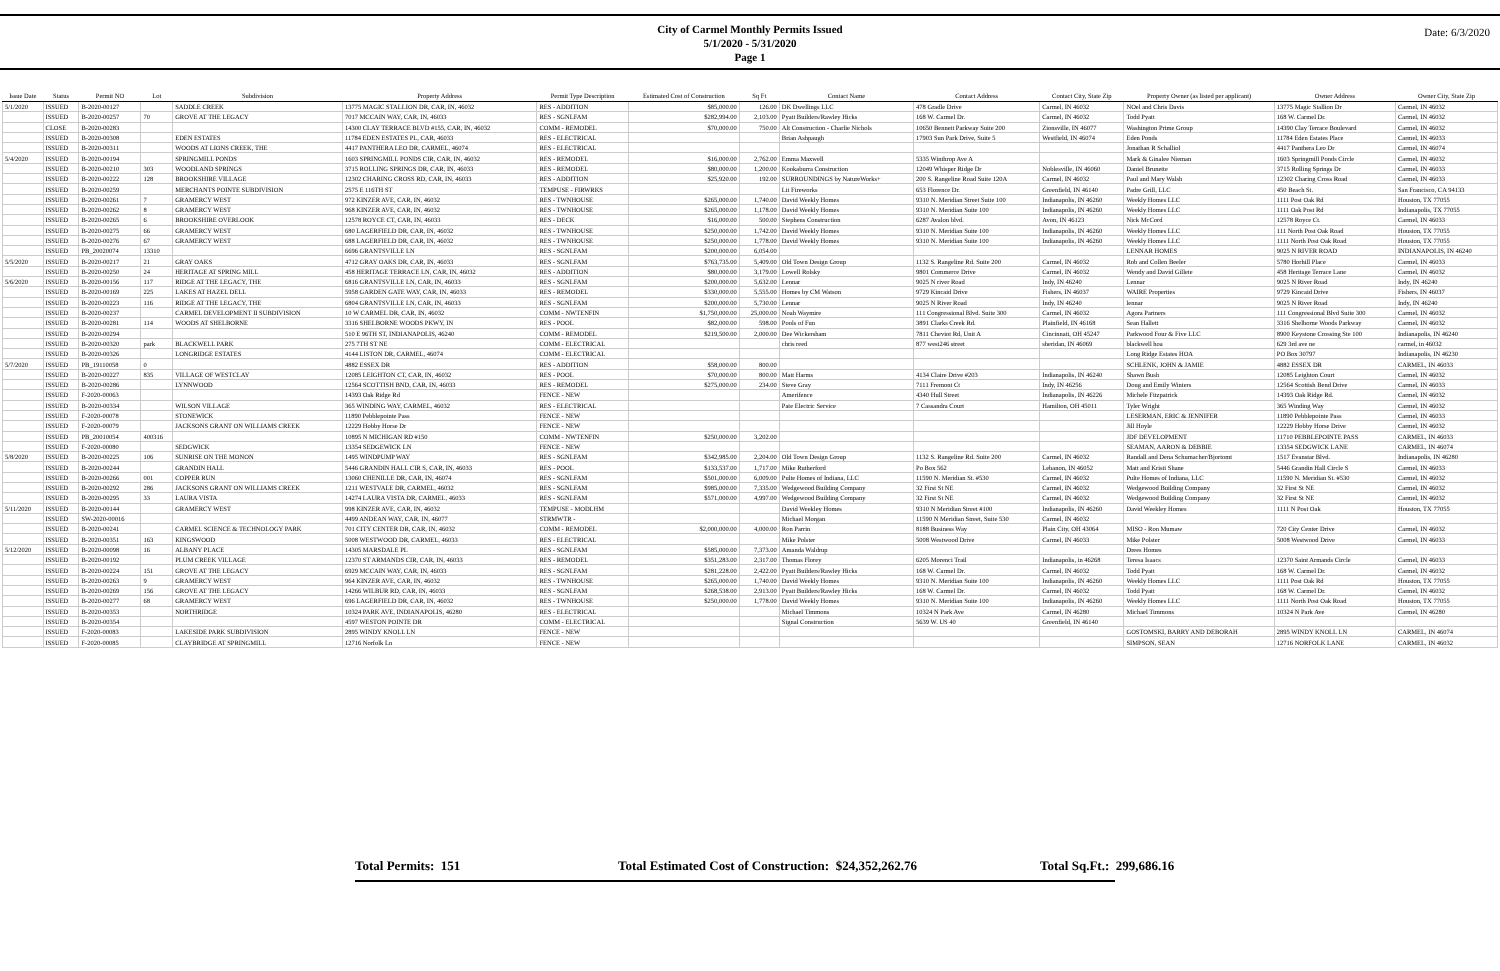City of Carmel Monthly Permits Issued
5/1/2020 - 5/31/2020
Page 1
Date: 6/3/2020
| Issue Date | Status | Permit NO | Lot | Subdivision | Property Address | Permit Type Description | Estimated Cost of Construction | Sq Ft | Contact Name | Contact Address | Contact City, State Zip | Property Owner (as listed per applicant) | Owner Address | Owner City, State Zip |
| --- | --- | --- | --- | --- | --- | --- | --- | --- | --- | --- | --- | --- | --- | --- |
| 5/1/2020 | ISSUED | B-2020-00127 | | SADDLE CREEK | 13775 MAGIC STALLION DR, CAR, IN, 46032 | RES - ADDITION | $85,000.00 | 126.00 | DK Dwellings LLC | 478 Gradle Drive | Carmel, IN 46032 | NOel and Chris Davis | 13775 Magic Stallion Dr | Carmel, IN 46032 |
| | ISSUED | B-2020-00257 | 70 | GROVE AT THE LEGACY | 7017 MCCAIN WAY, CAR, IN, 46033 | RES - SGNLFAM | $282,994.00 | 2,103.00 | Pyatt Builders/Rawley Hicks | 168 W. Carmel Dr. | Carmel, IN 46032 | Todd Pyatt | 168 W. Carmel Dr. | Carmel, IN 46032 |
| | CLOSE | B-2020-00283 | | | 14300 CLAY TERRACE BLVD #155, CAR, IN, 46032 | COMM - REMODEL | $70,000.00 | 750.00 | Alt Construction - Charlie Nichols | 10650 Bennett Parkway Suite 200 | Zionsville, IN 46077 | Washington Prime Group | 14390 Clay Terrace Boulevard | Carmel, IN 46032 |
| | ISSUED | B-2020-00308 | | EDEN ESTATES | 11784 EDEN ESTATES PL, CAR, 46033 | RES - ELECTRICAL | | | Brian Ashpaugh | 17903 Sun Park Drive, Suite 5 | Westfield, IN 46074 | Eden Ponds | 11784 Eden Estates Place | Carmel, IN 46033 |
| | ISSUED | B-2020-00311 | | WOODS AT LIONS CREEK, THE | 4417 PANTHERA LEO DR, CARMEL, 46074 | RES - ELECTRICAL | | | | | | Jonathan R Schalliol | 4417 Panthera Leo Dr | Carmel, IN 46074 |
| 5/4/2020 | ISSUED | B-2020-00194 | | SPRINGMILL PONDS | 1603 SPRINGMILL PONDS CIR, CAR, IN, 46032 | RES - REMODEL | $16,000.00 | 2,762.00 | Emma Maxwell | 5335 Winthrop Ave A | | Mark & Ginalee Nieman | 1603 Springmill Ponds Circle | Carmel, IN 46032 |
| | ISSUED | B-2020-00210 | 303 | WOODLAND SPRINGS | 3715 ROLLING SPRINGS DR, CAR, IN, 46033 | RES - REMODEL | $80,000.00 | 1,200.00 | Kookaburra Construction | 12049 Whisper Ridge Dr | Noblesville, IN 46060 | Daniel Brunette | 3715 Rolling Springs Dr | Carmel, IN 46033 |
| | ISSUED | B-2020-00222 | 128 | BROOKSHIRE VILLAGE | 12302 CHARING CROSS RD, CAR, IN, 46033 | RES - ADDITION | $25,920.00 | 192.00 | SURROUNDINGS by NatureWorks+ | 200 S. Rangeline Road Suite 120A | Carmel, IN 46032 | Paul and Mary Walsh | 12302 Charing Cross Road | Carmel, IN 46033 |
| | ISSUED | B-2020-00259 | | MERCHANTS POINTE SUBDIVISION | 2575 E 116TH ST | TEMPUSE - FIRWRKS | | | Lit Fireworks | 653 Florence Dr. | Greenfield, IN 46140 | Padre Grill, LLC | 450 Beach St. | San Francisco, CA 94133 |
| | ISSUED | B-2020-00261 | 7 | GRAMERCY WEST | 972 KINZER AVE, CAR, IN, 46032 | RES - TWNHOUSE | $265,000.00 | 1,740.00 | David Weekly Homes | 9310 N. Meridian Street Suite 100 | Indianapolis, IN 46260 | Weekly Homes LLC | 1111 Post Oak Rd | Houston, TX 77055 |
| | ISSUED | B-2020-00262 | 8 | GRAMERCY WEST | 968 KINZER AVE, CAR, IN, 46032 | RES - TWNHOUSE | $265,000.00 | 1,178.00 | David Weekly Homes | 9310 N. Meridian Suite 100 | Indianapolis, IN 46260 | Weekly Homes LLC | 1111 Oak Post Rd | Indianapolis, TX 77055 |
| | ISSUED | B-2020-00265 | 6 | BROOKSHIRE OVERLOOK | 12578 ROYCE CT, CAR, IN, 46033 | RES - DECK | $16,000.00 | 500.00 | Stephens Construction | 6287 Avalon blvd. | Avon, IN 46123 | Nick McCord | 12578 Royce Ct. | Carmel, IN 46033 |
| | ISSUED | B-2020-00275 | 66 | GRAMERCY WEST | 680 LAGERFIELD DR, CAR, IN, 46032 | RES - TWNHOUSE | $250,000.00 | 1,742.00 | David Weekly Homes | 9310 N. Meridian Suite 100 | Indianapolis, IN 46260 | Weekly Homes LLC | 111 North Post Oak Road | Houston, TX 77055 |
| | ISSUED | B-2020-00276 | 67 | GRAMERCY WEST | 688 LAGERFIELD DR, CAR, IN, 46032 | RES - TWNHOUSE | $250,000.00 | 1,778.00 | David Weekly Homes | 9310 N. Meridian Suite 100 | Indianapolis, IN 46260 | Weekly Homes LLC | 1111 North Post Oak Road | Houston, TX 77055 |
| | ISSUED | PB_20020074 | 13310 | | 6696 GRANTSVILLE LN | RES - SGNLFAM | $200,000.00 | 6,054.00 | | | | LENNAR HOMES | 9025 N RIVER ROAD | INDIANAPOLIS, IN 46240 |
| 5/5/2020 | ISSUED | B-2020-00217 | 21 | GRAY OAKS | 4712 GRAY OAKS DR, CAR, IN, 46033 | RES - SGNLFAM | $763,735.00 | 5,409.00 | Old Town Design Group | 1132 S. Rangeline Rd. Suite 200 | Carmel, IN 46032 | Rob and Collen Beeler | 5780 Horhill Place | Carmel, IN 46033 |
| | ISSUED | B-2020-00250 | 24 | HERITAGE AT SPRING MILL | 458 HERITAGE TERRACE LN, CAR, IN, 46032 | RES - ADDITION | $80,000.00 | 3,179.00 | Lowell Rolsky | 9801 Commerce Drive | Carmel, IN 46032 | Wendy and David Gillete | 458 Heritage Terrace Lane | Carmel, IN 46032 |
| 5/6/2020 | ISSUED | B-2020-00156 | 117 | RIDGE AT THE LEGACY, THE | 6816 GRANTSVILLE LN, CAR, IN, 46033 | RES - SGNLFAM | $200,000.00 | 5,632.00 | Lennar | 9025 N river Road | Indy, IN 46240 | Lennar | 9025 N River Road | Indy, IN 46240 |
| | ISSUED | B-2020-00169 | 225 | LAKES AT HAZEL DELL | 5958 GARDEN GATE WAY, CAR, IN, 46033 | RES - REMODEL | $330,000.00 | 5,555.00 | Homes by CM Watson | 9729 Kincaid Drive | Fishers, IN 46037 | WAIRE Properties | 9729 Kincaid Drive | Fishers, IN 46037 |
| | ISSUED | B-2020-00223 | 116 | RIDGE AT THE LEGACY, THE | 6804 GRANTSVILLE LN, CAR, IN, 46033 | RES - SGNLFAM | $200,000.00 | 5,730.00 | Lennar | 9025 N River Road | Indy, IN 46240 | lennar | 9025 N River Road | Indy, IN 46240 |
| | ISSUED | B-2020-00237 | | CARMEL DEVELOPMENT II SUBDIVISION | 10 W CARMEL DR, CAR, IN, 46032 | COMM - NWTENFIN | $1,750,000.00 | 25,000.00 | Noah Waymire | 111 Congressional Blvd. Suite 300 | Carmel, IN 46032 | Agora Partners | 111 Congressional Blvd Suite 300 | Carmel, IN 46032 |
| | ISSUED | B-2020-00281 | 114 | WOODS AT SHELBORNE | 3316 SHELBORNE WOODS PKWY, IN | RES - POOL | $82,000.00 | 598.00 | Pools of Fun | 3891 Clarks Creek Rd. | Plainfield, IN 46168 | Sean Hallett | 3316 Shelborne Woods Parkway | Carmel, IN 46032 |
| | ISSUED | B-2020-00294 | | | 510 E 96TH ST, INDIANAPOLIS, 46240 | COMM - REMODEL | $219,500.00 | 2,000.00 | Dee Wickersham | 7811 Cheviot Rd, Unit A | Cincinnati, OH 45247 | Parkwood Four & Five LLC | 8900 Keystone Crossing Ste 100 | Indianapolis, IN 46240 |
| | ISSUED | B-2020-00320 | park | BLACKWELL PARK | 275 7TH ST NE | COMM - ELECTRICAL | | | chris reed | 877 west246 street | sheridan, IN 46069 | blackwell hoa | 629 3rd ave ne | carmel, in 46032 |
| | ISSUED | B-2020-00326 | | LONGRIDGE ESTATES | 4144 LISTON DR, CARMEL, 46074 | COMM - ELECTRICAL | | | | | | Long Ridge Estates HOA | PO Box 30797 | Indianapolis, IN 46230 |
| 5/7/2020 | ISSUED | PB_19110058 | 0 | | 4882 ESSEX DR | RES - ADDITION | $58,000.00 | 800.00 | | | | SCHLENK, JOHN & JAMIE | 4882 ESSEX DR | CARMEL, IN 46033 |
| | ISSUED | B-2020-00227 | 835 | VILLAGE OF WESTCLAY | 12085 LEIGHTON CT, CAR, IN, 46032 | RES - POOL | $70,000.00 | 800.00 | Matt Harms | 4134 Claire Drive #203 | Indianapolis, IN 46240 | Shawn Bush | 12085 Leighton Court | Carmel, IN 46032 |
| | ISSUED | B-2020-00286 | | LYNNWOOD | 12564 SCOTTISH BND, CAR, IN, 46033 | RES - REMODEL | $275,000.00 | 234.00 | Steve Gray | 7111 Fremont Ct | Indy, IN 46256 | Doug and Emily Winters | 12564 Scottish Bend Drive | Carmel, IN 46033 |
| | ISSUED | F-2020-00063 | | | 14393 Oak Ridge Rd | FENCE - NEW | | | Amerifence | 4340 Hull Street | Indianapolis, IN 46226 | Michele Fitzpatrick | 14393 Oak Ridge Rd. | Carmel, IN 46032 |
| | ISSUED | B-2020-00334 | | WILSON VILLAGE | 365 WINDING WAY, CARMEL, 46032 | RES - ELECTRICAL | | | Pate Electric Service | 7 Cassandra Court | Hamilton, OH 45011 | Tyler Wright | 365 Winding Way | Carmel, IN 46032 |
| | ISSUED | F-2020-00078 | | STONEWICK | 11890 Pebblepointe Pass | FENCE - NEW | | | | | | LESERMAN, ERIC & JENNIFER | 11890 Pebblepointe Pass | Carmel, IN 46033 |
| | ISSUED | F-2020-00079 | | JACKSONS GRANT ON WILLIAMS CREEK | 12229 Hobby Horse Dr | FENCE - NEW | | | | | | Jill Hoyle | 12229 Hobby Horse Drive | Carmel, IN 46032 |
| | ISSUED | PB_20010054 | 400316 | | 10895 N MICHIGAN RD #150 | COMM - NWTENFIN | $250,000.00 | 3,202.00 | | | | JDF DEVELOPMENT | 11710 PEBBLEPOINTE PASS | CARMEL, IN 46033 |
| | ISSUED | F-2020-00080 | | SEDGWICK | 13354 SEDGEWICK LN | FENCE - NEW | | | | | | SEAMAN, AARON & DEBBIE | 13354 SEDGWICK LANE | CARMEL, IN 46074 |
| 5/8/2020 | ISSUED | B-2020-00225 | 106 | SUNRISE ON THE MONON | 1495 WINDPUMP WAY | RES - SGNLFAM | $342,985.00 | 2,204.00 | Old Town Design Group | 1132 S. Rangeline Rd. Suite 200 | Carmel, IN 46032 | Randall and Dena Schumacher/Bjortomt | 1517 Evanstar Blvd. | Indianapolis, IN 46280 |
| | ISSUED | B-2020-00244 | | GRANDIN HALL | 5446 GRANDIN HALL CIR S, CAR, IN, 46033 | RES - POOL | $133,537.00 | 1,717.00 | Mike Rutherford | Po Box 562 | Lebanon, IN 46052 | Matt and Kristi Shane | 5446 Grandin Hall Circle S | Carmel, IN 46033 |
| | ISSUED | B-2020-00266 | 001 | COPPER RUN | 13060 CHENILLE DR, CAR, IN, 46074 | RES - SGNLFAM | $501,000.00 | 6,009.00 | Pulte Homes of Indiana, LLC | 11590 N. Meridian St. #530 | Carmel, IN 46032 | Pulte Homes of Indiana, LLC | 11590 N. Meridian St. #530 | Carmel, IN 46032 |
| | ISSUED | B-2020-00292 | 286 | JACKSONS GRANT ON WILLIAMS CREEK | 1211 WESTVALE DR, CARMEL, 46032 | RES - SGNLFAM | $985,000.00 | 7,335.00 | Wedgewood Building Company | 32 First St NE | Carmel, IN 46032 | Wedgewood Building Company | 32 First St NE | Carmel, IN 46032 |
| | ISSUED | B-2020-00295 | 33 | LAURA VISTA | 14274 LAURA VISTA DR, CARMEL, 46033 | RES - SGNLFAM | $571,000.00 | 4,997.00 | Wedgewood Building Company | 32 First St NE | Carmel, IN 46032 | Wedgewood Building Company | 32 First St NE | Carmel, IN 46032 |
| 5/11/2020 | ISSUED | B-2020-00144 | | GRAMERCY WEST | 998 KINZER AVE, CAR, IN, 46032 | TEMPUSE - MODLHM | | | David Weekley Homes | 9310 N Meridian Street #100 | Indianapolis, IN 46260 | David Weekley Homes | 1111 N Post Oak | Houston, TX 77055 |
| | ISSUED | SW-2020-00016 | | | 4499 ANDEAN WAY, CAR, IN, 46077 | STRMWTR - | | | Michael Morgan | 11590 N Meridian Street, Suite 530 | Carmel, IN 46032 | | | |
| | ISSUED | B-2020-00241 | | CARMEL SCIENCE & TECHNOLOGY PARK | 701 CITY CENTER DR, CAR, IN, 46032 | COMM - REMODEL | $2,000,000.00 | 4,000.00 | Ron Parrin | 8188 Business Way | Plain City, OH 43064 | MISO - Ron Mumaw | 720 City Center Drive | Carmel, IN 46032 |
| | ISSUED | B-2020-00351 | 163 | KINGSWOOD | 5008 WESTWOOD DR, CARMEL, 46033 | RES - ELECTRICAL | | | Mike Polster | 5008 Westwood Drive | Carmel, IN 46033 | Mike Polster | 5008 Westwood Drive | Carmel, IN 46033 |
| 5/12/2020 | ISSUED | B-2020-00098 | 16 | ALBANY PLACE | 14305 MARSDALE PL | RES - SGNLFAM | $585,000.00 | 7,373.00 | Amanda Waldrup | | | Drees Homes | | |
| | ISSUED | B-2020-00192 | | PLUM CREEK VILLAGE | 12370 ST ARMANDS CIR, CAR, IN, 46033 | RES - REMODEL | $351,283.00 | 2,317.00 | Thomas Florey | 6205 Morenci Trail | Indianapolis, in 46268 | Teresa Isaacs | 12370 Saint Armands Circle | Carmel, IN 46033 |
| | ISSUED | B-2020-00224 | 151 | GROVE AT THE LEGACY | 6929 MCCAIN WAY, CAR, IN, 46033 | RES - SGNLFAM | $281,228.00 | 2,422.00 | Pyatt Builders/Rawley Hicks | 168 W. Carmel Dr. | Carmel, IN 46032 | Todd Pyatt | 168 W. Carmel Dr. | Carmel, IN 46032 |
| | ISSUED | B-2020-00263 | 9 | GRAMERCY WEST | 964 KINZER AVE, CAR, IN, 46032 | RES - TWNHOUSE | $265,000.00 | 1,740.00 | David Weekly Homes | 9310 N. Meridian Suite 100 | Indianapolis, IN 46260 | Weekly Homes LLC | 1111 Post Oak Rd | Houston, TX 77055 |
| | ISSUED | B-2020-00269 | 156 | GROVE AT THE LEGACY | 14266 WILBUR RD, CAR, IN, 46033 | RES - SGNLFAM | $268,538.00 | 2,913.00 | Pyatt Builders/Rawley Hicks | 168 W. Carmel Dr. | Carmel, IN 46032 | Todd Pyatt | 168 W. Carmel Dr. | Carmel, IN 46032 |
| | ISSUED | B-2020-00277 | 68 | GRAMERCY WEST | 696 LAGERFIELD DR, CAR, IN, 46032 | RES - TWNHOUSE | $250,000.00 | 1,778.00 | David Weekly Homes | 9310 N. Meridian Suite 100 | Indianapolis, IN 46260 | Weekly Homes LLC | 1111 North Post Oak Road | Houston, TX 77055 |
| | ISSUED | B-2020-00353 | | NORTHRIDGE | 10324 PARK AVE, INDIANAPOLIS, 46280 | RES - ELECTRICAL | | | Michael Timmons | 10324 N Park Ave | Carmel, IN 46280 | Michael Timmons | 10324 N Park Ave | Carmel, IN 46280 |
| | ISSUED | B-2020-00354 | | | 4597 WESTON POINTE DR | COMM - ELECTRICAL | | | Signal Construction | 5639 W. US 40 | Greenfield, IN 46140 | | | |
| | ISSUED | F-2020-00083 | | LAKESIDE PARK SUBDIVISION | 2895 WINDY KNOLL LN | FENCE - NEW | | | | | | GOSTOMSKI, BARRY AND DEBORAH | 2895 WINDY KNOLL LN | CARMEL, IN 46074 |
| | ISSUED | F-2020-00085 | | CLAYBRIDGE AT SPRINGMILL | 12716 Norfolk Ln | FENCE - NEW | | | | | | SIMPSON, SEAN | 12716 NORFOLK LANE | CARMEL, IN 46032 |
Total Permits: 151 Total Estimated Cost of Construction: $24,352,262.76 Total Sq.Ft.: 299,686.16